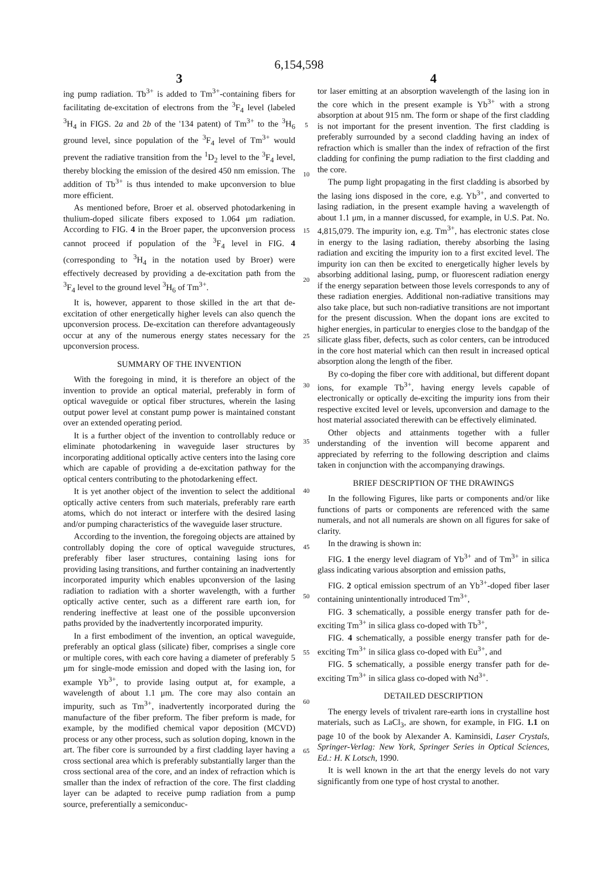6,154,598
3
ing pump radiation. Tb<sup>3+</sup> is added to Tm<sup>3+</sup>-containing fibers for facilitating de-excitation of electrons from the <sup>3</sup>F<sub>4</sub> level (labeled <sup>3</sup>H<sub>4</sub> in FIGS. 2a and 2b of the '134 patent) of Tm<sup>3+</sup> to the <sup>3</sup>H<sub>6</sub> ground level, since population of the <sup>3</sup>F<sub>4</sub> level of Tm<sup>3+</sup> would prevent the radiative transition from the <sup>1</sup>D<sub>2</sub> level to the <sup>3</sup>F<sub>4</sub> level, thereby blocking the emission of the desired 450 nm emission. The addition of Tb<sup>3+</sup> is thus intended to make upconversion to blue more efficient.
As mentioned before, Broer et al. observed photodarkening in thulium-doped silicate fibers exposed to 1.064 μm radiation. According to FIG. 4 in the Broer paper, the upconversion process cannot proceed if population of the <sup>3</sup>F<sub>4</sub> level in FIG. 4 (corresponding to <sup>3</sup>H<sub>4</sub> in the notation used by Broer) were effectively decreased by providing a de-excitation path from the <sup>3</sup>F<sub>4</sub> level to the ground level <sup>3</sup>H<sub>6</sub> of Tm<sup>3+</sup>.
It is, however, apparent to those skilled in the art that de-excitation of other energetically higher levels can also quench the upconversion process. De-excitation can therefore advantageously occur at any of the numerous energy states necessary for the upconversion process.
SUMMARY OF THE INVENTION
With the foregoing in mind, it is therefore an object of the invention to provide an optical material, preferably in form of optical waveguide or optical fiber structures, wherein the lasing output power level at constant pump power is maintained constant over an extended operating period.
It is a further object of the invention to controllably reduce or eliminate photodarkening in waveguide laser structures by incorporating additional optically active centers into the lasing core which are capable of providing a de-excitation pathway for the optical centers contributing to the photodarkening effect.
It is yet another object of the invention to select the additional optically active centers from such materials, preferably rare earth atoms, which do not interact or interfere with the desired lasing and/or pumping characteristics of the waveguide laser structure.
According to the invention, the foregoing objects are attained by controllably doping the core of optical waveguide structures, preferably fiber laser structures, containing lasing ions for providing lasing transitions, and further containing an inadvertently incorporated impurity which enables upconversion of the lasing radiation to radiation with a shorter wavelength, with a further optically active center, such as a different rare earth ion, for rendering ineffective at least one of the possible upconversion paths provided by the inadvertently incorporated impurity.
In a first embodiment of the invention, an optical waveguide, preferably an optical glass (silicate) fiber, comprises a single core or multiple cores, with each core having a diameter of preferably 5 μm for single-mode emission and doped with the lasing ion, for example Yb<sup>3+</sup>, to provide lasing output at, for example, a wavelength of about 1.1 μm. The core may also contain an impurity, such as Tm<sup>3+</sup>, inadvertently incorporated during the manufacture of the fiber preform. The fiber preform is made, for example, by the modified chemical vapor deposition (MCVD) process or any other process, such as solution doping, known in the art. The fiber core is surrounded by a first cladding layer having a cross sectional area which is preferably substantially larger than the cross sectional area of the core, and an index of refraction which is smaller than the index of refraction of the core. The first cladding layer can be adapted to receive pump radiation from a pump source, preferentially a semiconduc-
5
10
15
20
25
30
35
40
45
50
55
60
65
4
tor laser emitting at an absorption wavelength of the lasing ion in the core which in the present example is Yb<sup>3+</sup> with a strong absorption at about 915 nm. The form or shape of the first cladding is not important for the present invention. The first cladding is preferably surrounded by a second cladding having an index of refraction which is smaller than the index of refraction of the first cladding for confining the pump radiation to the first cladding and the core.
The pump light propagating in the first cladding is absorbed by the lasing ions disposed in the core, e.g. Yb<sup>3+</sup>, and converted to lasing radiation, in the present example having a wavelength of about 1.1 μm, in a manner discussed, for example, in U.S. Pat. No. 4,815,079. The impurity ion, e.g. Tm<sup>3+</sup>, has electronic states close in energy to the lasing radiation, thereby absorbing the lasing radiation and exciting the impurity ion to a first excited level. The impurity ion can then be excited to energetically higher levels by absorbing additional lasing, pump, or fluorescent radiation energy if the energy separation between those levels corresponds to any of these radiation energies. Additional non-radiative transitions may also take place, but such non-radiative transitions are not important for the present discussion. When the dopant ions are excited to higher energies, in particular to energies close to the bandgap of the silicate glass fiber, defects, such as color centers, can be introduced in the core host material which can then result in increased optical absorption along the length of the fiber.
By co-doping the fiber core with additional, but different dopant ions, for example Tb<sup>3+</sup>, having energy levels capable of electronically or optically de-exciting the impurity ions from their respective excited level or levels, upconversion and damage to the host material associated therewith can be effectively eliminated.
Other objects and attainments together with a fuller understanding of the invention will become apparent and appreciated by referring to the following description and claims taken in conjunction with the accompanying drawings.
BRIEF DESCRIPTION OF THE DRAWINGS
In the following Figures, like parts or components and/or like functions of parts or components are referenced with the same numerals, and not all numerals are shown on all figures for sake of clarity.
In the drawing is shown in:
FIG. 1 the energy level diagram of Yb<sup>3+</sup> and of Tm<sup>3+</sup> in silica glass indicating various absorption and emission paths,
FIG. 2 optical emission spectrum of an Yb<sup>3+</sup>-doped fiber laser containing unintentionally introduced Tm<sup>3+</sup>,
FIG. 3 schematically, a possible energy transfer path for de-exciting Tm<sup>3+</sup> in silica glass co-doped with Tb<sup>3+</sup>,
FIG. 4 schematically, a possible energy transfer path for de-exciting Tm<sup>3+</sup> in silica glass co-doped with Eu<sup>3+</sup>, and
FIG. 5 schematically, a possible energy transfer path for de-exciting Tm<sup>3+</sup> in silica glass co-doped with Nd<sup>3+</sup>.
DETAILED DESCRIPTION
The energy levels of trivalent rare-earth ions in crystalline host materials, such as LaCl<sub>3</sub>, are shown, for example, in FIG. 1.1 on page 10 of the book by Alexander A. Kaminsidi, Laser Crystals, Springer-Verlag: New York, Springer Series in Optical Sciences, Ed.: H. K Lotsch, 1990.
It is well known in the art that the energy levels do not vary significantly from one type of host crystal to another.